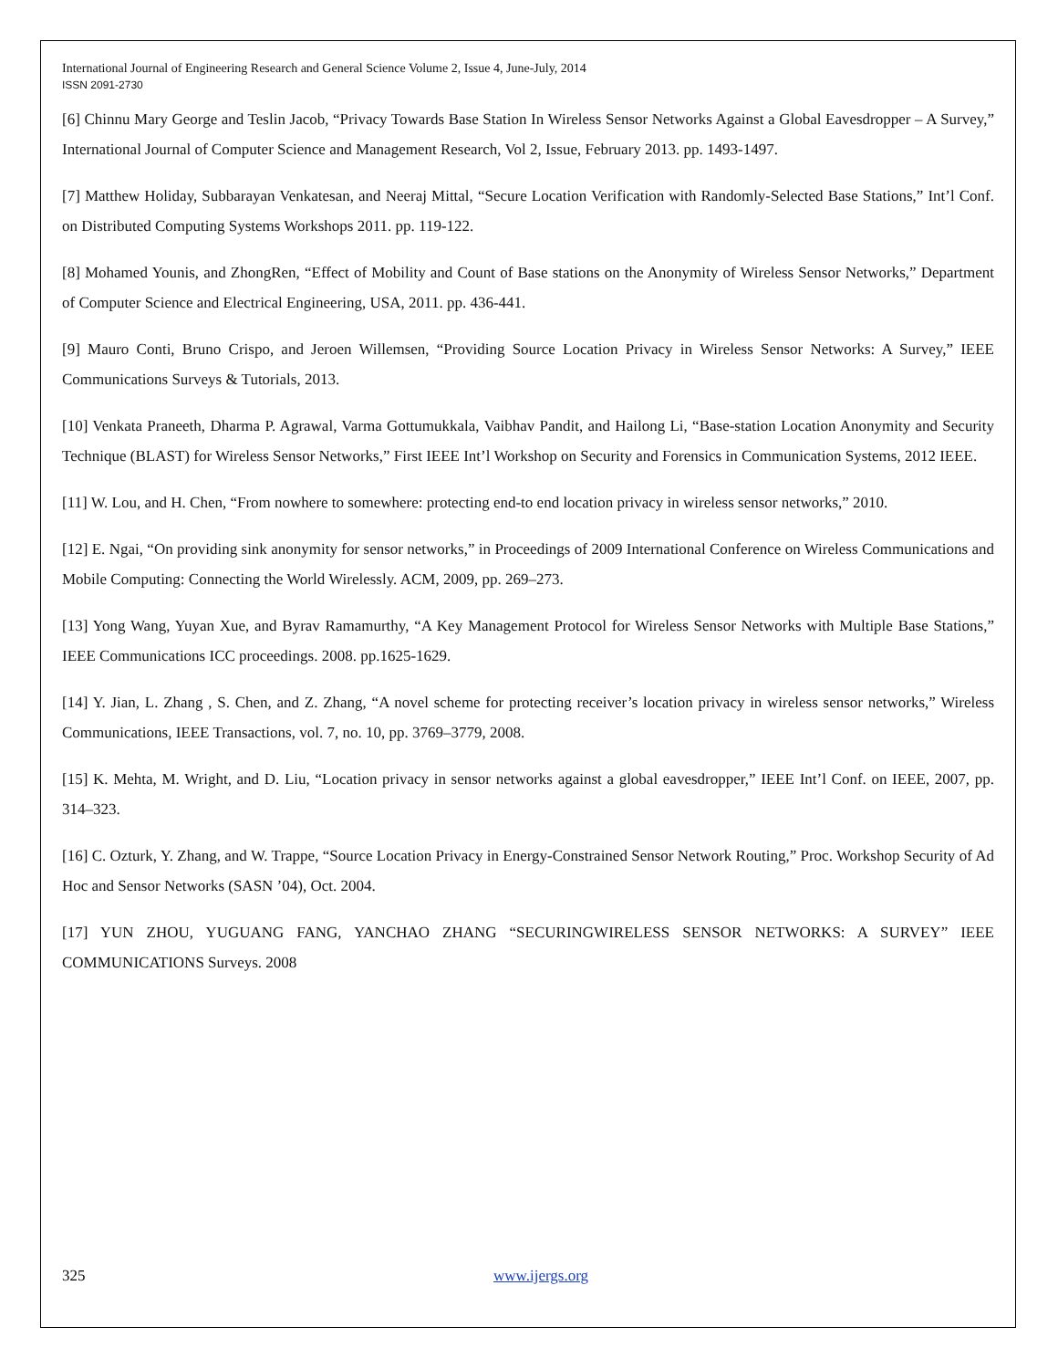International Journal of Engineering Research and General Science Volume 2, Issue 4, June-July, 2014
ISSN 2091-2730
[6] Chinnu Mary George and Teslin Jacob, “Privacy Towards Base Station In Wireless Sensor Networks Against a Global Eavesdropper – A Survey,” International Journal of Computer Science and Management Research, Vol 2, Issue, February 2013. pp. 1493-1497.
[7] Matthew Holiday, Subbarayan Venkatesan, and Neeraj Mittal, “Secure Location Verification with Randomly-Selected Base Stations,” Int’l Conf. on Distributed Computing Systems Workshops 2011. pp. 119-122.
[8] Mohamed Younis, and ZhongRen, “Effect of Mobility and Count of Base stations on the Anonymity of Wireless Sensor Networks,” Department of Computer Science and Electrical Engineering, USA, 2011. pp. 436-441.
[9] Mauro Conti, Bruno Crispo, and Jeroen Willemsen, “Providing Source Location Privacy in Wireless Sensor Networks: A Survey,” IEEE Communications Surveys & Tutorials, 2013.
[10] Venkata Praneeth, Dharma P. Agrawal, Varma Gottumukkala, Vaibhav Pandit, and Hailong Li, “Base-station Location Anonymity and Security Technique (BLAST) for Wireless Sensor Networks,” First IEEE Int’l Workshop on Security and Forensics in Communication Systems, 2012 IEEE.
[11] W. Lou, and H. Chen, “From nowhere to somewhere: protecting end-to end location privacy in wireless sensor networks,” 2010.
[12] E. Ngai, “On providing sink anonymity for sensor networks,” in Proceedings of 2009 International Conference on Wireless Communications and Mobile Computing: Connecting the World Wirelessly. ACM, 2009, pp. 269–273.
[13] Yong Wang, Yuyan Xue, and Byrav Ramamurthy, “A Key Management Protocol for Wireless Sensor Networks with Multiple Base Stations,” IEEE Communications ICC proceedings. 2008. pp.1625-1629.
[14] Y. Jian, L. Zhang , S. Chen, and Z. Zhang, “A novel scheme for protecting receiver’s location privacy in wireless sensor networks,” Wireless Communications, IEEE Transactions, vol. 7, no. 10, pp. 3769–3779, 2008.
[15] K. Mehta, M. Wright, and D. Liu, “Location privacy in sensor networks against a global eavesdropper,” IEEE Int’l Conf. on IEEE, 2007, pp. 314–323.
[16] C. Ozturk, Y. Zhang, and W. Trappe, “Source Location Privacy in Energy-Constrained Sensor Network Routing,” Proc. Workshop Security of Ad Hoc and Sensor Networks (SASN ’04), Oct. 2004.
[17] YUN ZHOU, YUGUANG FANG, YANCHAO ZHANG “SECURINGWIRELESS SENSOR NETWORKS: A SURVEY” IEEE COMMUNICATIONS Surveys. 2008
325 www.ijergs.org